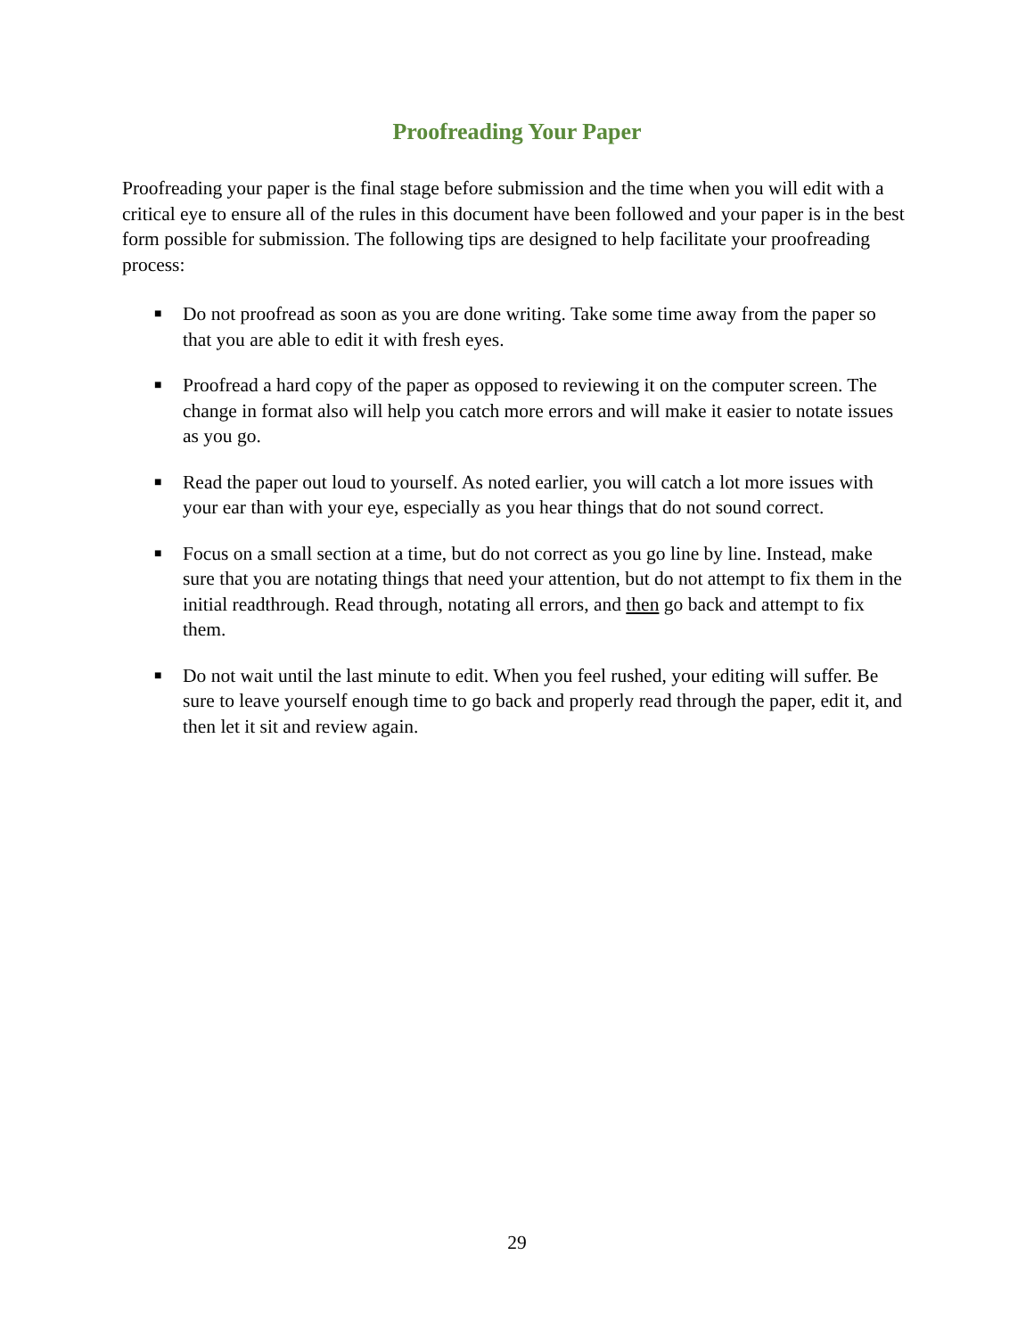Proofreading Your Paper
Proofreading your paper is the final stage before submission and the time when you will edit with a critical eye to ensure all of the rules in this document have been followed and your paper is in the best form possible for submission. The following tips are designed to help facilitate your proofreading process:
■ Do not proofread as soon as you are done writing. Take some time away from the paper so that you are able to edit it with fresh eyes.
■ Proofread a hard copy of the paper as opposed to reviewing it on the computer screen. The change in format also will help you catch more errors and will make it easier to notate issues as you go.
■ Read the paper out loud to yourself. As noted earlier, you will catch a lot more issues with your ear than with your eye, especially as you hear things that do not sound correct.
■ Focus on a small section at a time, but do not correct as you go line by line. Instead, make sure that you are notating things that need your attention, but do not attempt to fix them in the initial readthrough. Read through, notating all errors, and then go back and attempt to fix them.
■ Do not wait until the last minute to edit. When you feel rushed, your editing will suffer. Be sure to leave yourself enough time to go back and properly read through the paper, edit it, and then let it sit and review again.
29